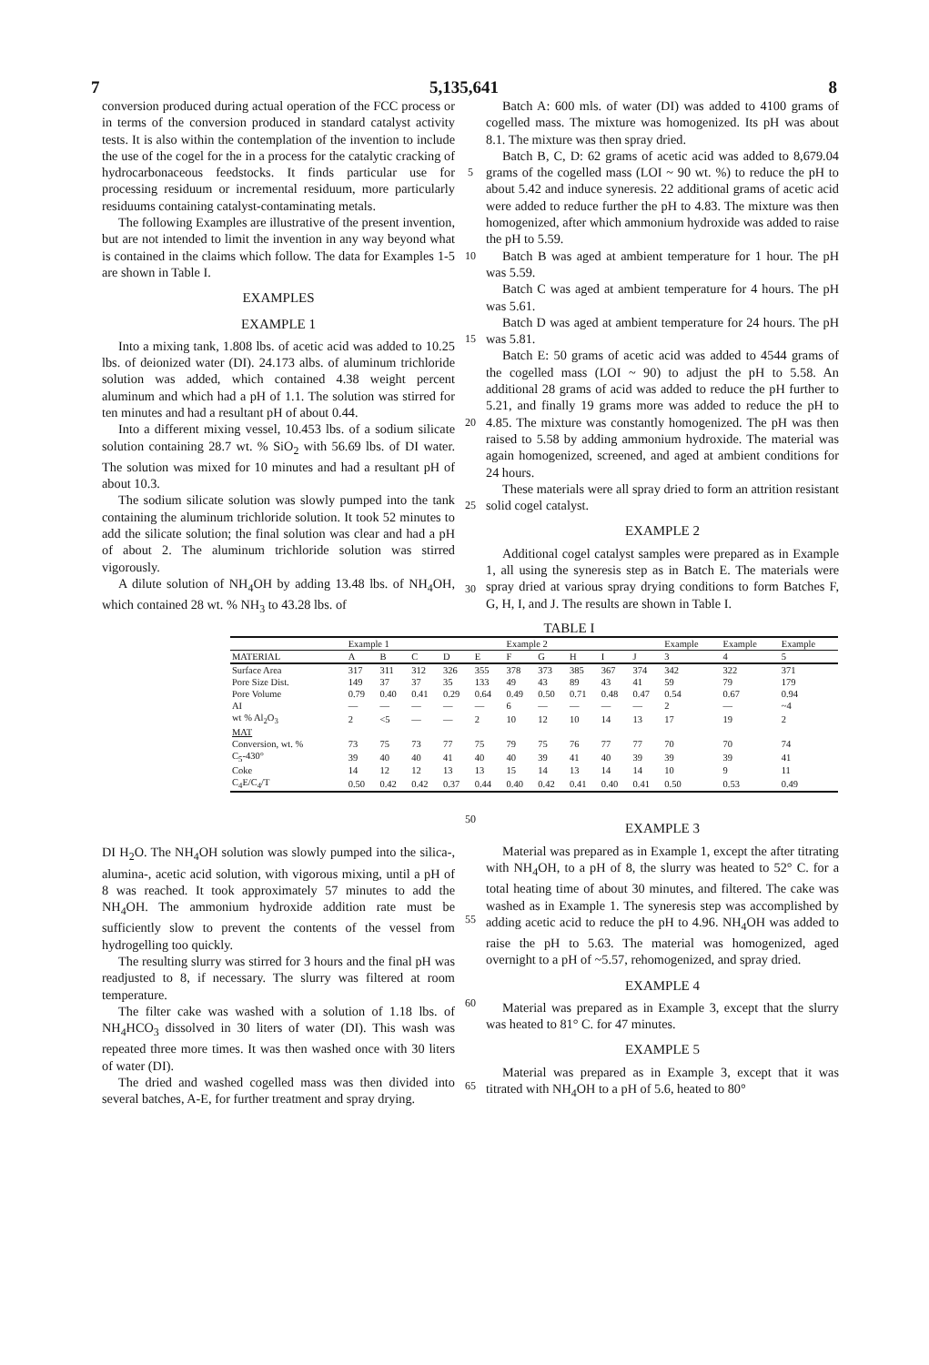7 5,135,641 8
conversion produced during actual operation of the FCC process or in terms of the conversion produced in standard catalyst activity tests. It is also within the contemplation of the invention to include the use of the cogel for the in a process for the catalytic cracking of hydrocarbonaceous feedstocks. It finds particular use for processing residuum or incremental residuum, more particularly residuums containing catalyst-contaminating metals.
The following Examples are illustrative of the present invention, but are not intended to limit the invention in any way beyond what is contained in the claims which follow. The data for Examples 1-5 are shown in Table I.
EXAMPLES
EXAMPLE 1
Into a mixing tank, 1.808 lbs. of acetic acid was added to 10.25 lbs. of deionized water (DI). 24.173 albs. of aluminum trichloride solution was added, which contained 4.38 weight percent aluminum and which had a pH of 1.1. The solution was stirred for ten minutes and had a resultant pH of about 0.44.
Into a different mixing vessel, 10.453 lbs. of a sodium silicate solution containing 28.7 wt. % SiO<sub>2</sub> with 56.69 lbs. of DI water. The solution was mixed for 10 minutes and had a resultant pH of about 10.3.
The sodium silicate solution was slowly pumped into the tank containing the aluminum trichloride solution. It took 52 minutes to add the silicate solution; the final solution was clear and had a pH of about 2. The aluminum trichloride solution was stirred vigorously.
A dilute solution of NH<sub>4</sub>OH by adding 13.48 lbs. of NH<sub>4</sub>OH, which contained 28 wt. % NH<sub>3</sub> to 43.28 lbs. of
5
10
15
20
25
30
Batch A: 600 mls. of water (DI) was added to 4100 grams of cogelled mass. The mixture was homogenized. Its pH was about 8.1. The mixture was then spray dried.
Batch B, C, D: 62 grams of acetic acid was added to 8,679.04 grams of the cogelled mass (LOI ~ 90 wt. %) to reduce the pH to about 5.42 and induce syneresis. 22 additional grams of acetic acid were added to reduce further the pH to 4.83. The mixture was then homogenized, after which ammonium hydroxide was added to raise the pH to 5.59.
Batch B was aged at ambient temperature for 1 hour. The pH was 5.59.
Batch C was aged at ambient temperature for 4 hours. The pH was 5.61.
Batch D was aged at ambient temperature for 24 hours. The pH was 5.81.
Batch E: 50 grams of acetic acid was added to 4544 grams of the cogelled mass (LOI ~ 90) to adjust the pH to 5.58. An additional 28 grams of acid was added to reduce the pH further to 5.21, and finally 19 grams more was added to reduce the pH to 4.85. The mixture was constantly homogenized. The pH was then raised to 5.58 by adding ammonium hydroxide. The material was again homogenized, screened, and aged at ambient conditions for 24 hours.
These materials were all spray dried to form an attrition resistant solid cogel catalyst.
EXAMPLE 2
Additional cogel catalyst samples were prepared as in Example 1, all using the syneresis step as in Batch E. The materials were spray dried at various spray drying conditions to form Batches F, G, H, I, and J. The results are shown in Table I.
TABLE I
| | Example 1 | | | | | Example 2 | | | | | Example | Example | Example |
| --- | --- | --- | --- | --- | --- | --- | --- | --- | --- | --- | --- | --- | --- |
| MATERIAL | A | B | C | D | E | F | G | H | I | J | 3 | 4 | 5 |
| Surface Area | 317 | 311 | 312 | 326 | 355 | 378 | 373 | 385 | 367 | 374 | 342 | 322 | 371 |
| Pore Size Dist. | 149 | 37 | 37 | 35 | 133 | 49 | 43 | 89 | 43 | 41 | 59 | 79 | 179 |
| Pore Volume | 0.79 | 0.40 | 0.41 | 0.29 | 0.64 | 0.49 | 0.50 | 0.71 | 0.48 | 0.47 | 0.54 | 0.67 | 0.94 |
| AI | — | — | — | — | — | 6 | — | — | — | — | 2 | — | ~4 |
| wt % Al<sub>2</sub>O<sub>3</sub> | 2 | <5 | — | — | 2 | 10 | 12 | 10 | 14 | 13 | 17 | 19 | 2 |
| MAT | | | | | | | | | | | | | |
| Conversion, wt. % | 73 | 75 | 73 | 77 | 75 | 79 | 75 | 76 | 77 | 77 | 70 | 70 | 74 |
| C<sub>5</sub>-430° | 39 | 40 | 40 | 41 | 40 | 40 | 39 | 41 | 40 | 39 | 39 | 39 | 41 |
| Coke | 14 | 12 | 12 | 13 | 13 | 15 | 14 | 13 | 14 | 14 | 10 | 9 | 11 |
| C<sub>4</sub>E/C<sub>4</sub>/T | 0.50 | 0.42 | 0.42 | 0.37 | 0.44 | 0.40 | 0.42 | 0.41 | 0.40 | 0.41 | 0.50 | 0.53 | 0.49 |
DI H<sub>2</sub>O. The NH<sub>4</sub>OH solution was slowly pumped into the silica-, alumina-, acetic acid solution, with vigorous mixing, until a pH of 8 was reached. It took approximately 57 minutes to add the NH<sub>4</sub>OH. The ammonium hydroxide addition rate must be sufficiently slow to prevent the contents of the vessel from hydrogelling too quickly.
The resulting slurry was stirred for 3 hours and the final pH was readjusted to 8, if necessary. The slurry was filtered at room temperature.
The filter cake was washed with a solution of 1.18 lbs. of NH<sub>4</sub>HCO<sub>3</sub> dissolved in 30 liters of water (DI). This wash was repeated three more times. It was then washed once with 30 liters of water (DI).
The dried and washed cogelled mass was then divided into several batches, A-E, for further treatment and spray drying.
50
55
60
65
EXAMPLE 3
Material was prepared as in Example 1, except the after titrating with NH<sub>4</sub>OH, to a pH of 8, the slurry was heated to 52° C. for a total heating time of about 30 minutes, and filtered. The cake was washed as in Example 1. The syneresis step was accomplished by adding acetic acid to reduce the pH to 4.96. NH<sub>4</sub>OH was added to raise the pH to 5.63. The material was homogenized, aged overnight to a pH of ~5.57, rehomogenized, and spray dried.
EXAMPLE 4
Material was prepared as in Example 3, except that the slurry was heated to 81° C. for 47 minutes.
EXAMPLE 5
Material was prepared as in Example 3, except that it was titrated with NH<sub>4</sub>OH to a pH of 5.6, heated to 80°